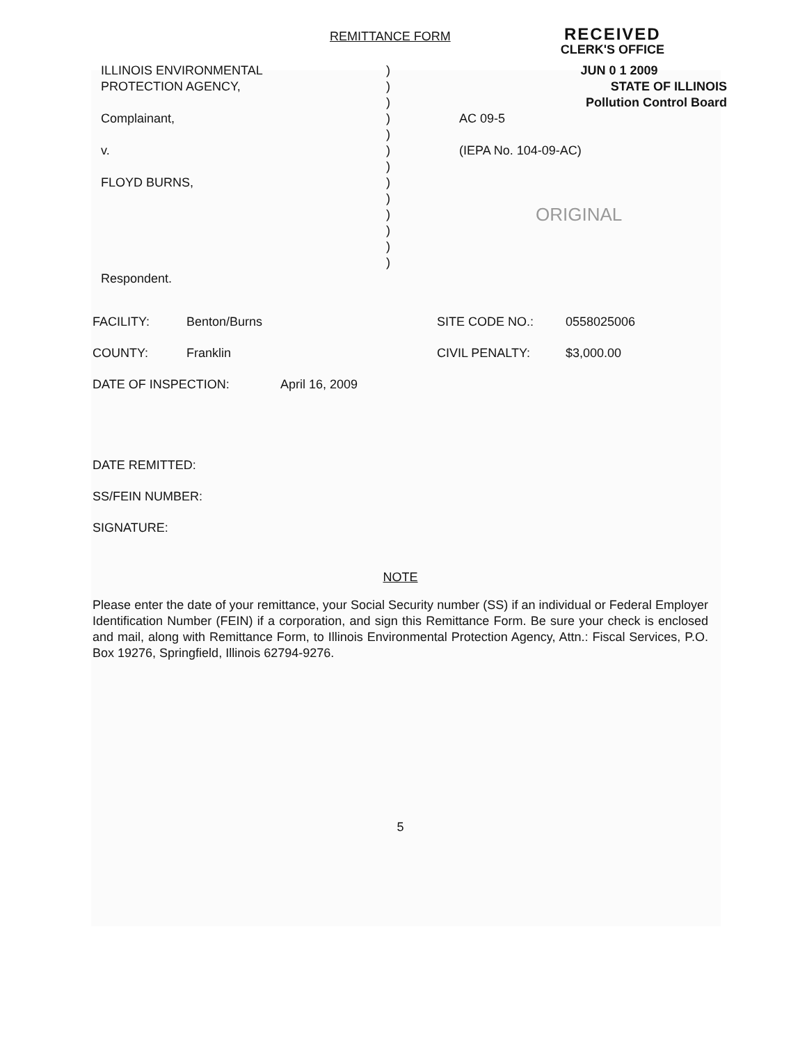REMITTANCE FORM
RECEIVED
CLERK'S OFFICE
ILLINOIS ENVIRONMENTAL
PROTECTION AGENCY,
Complainant,
v.
FLOYD BURNS,
Respondent.
)
)
)
)
)
)
)
)
)
)
)
)
)
JUN 0 1 2009
STATE OF ILLINOIS
Pollution Control Board
AC 09-5
(IEPA No. 104-09-AC)
ORIGINAL
FACILITY: Benton/Burns SITE CODE NO.: 0558025006
COUNTY: Franklin CIVIL PENALTY: $3,000.00
DATE OF INSPECTION: April 16, 2009
DATE REMITTED:
SS/FEIN NUMBER:
SIGNATURE:
NOTE
Please enter the date of your remittance, your Social Security number (SS) if an individual or Federal Employer Identification Number (FEIN) if a corporation, and sign this Remittance Form. Be sure your check is enclosed and mail, along with Remittance Form, to Illinois Environmental Protection Agency, Attn.: Fiscal Services, P.O. Box 19276, Springfield, Illinois 62794-9276.
5